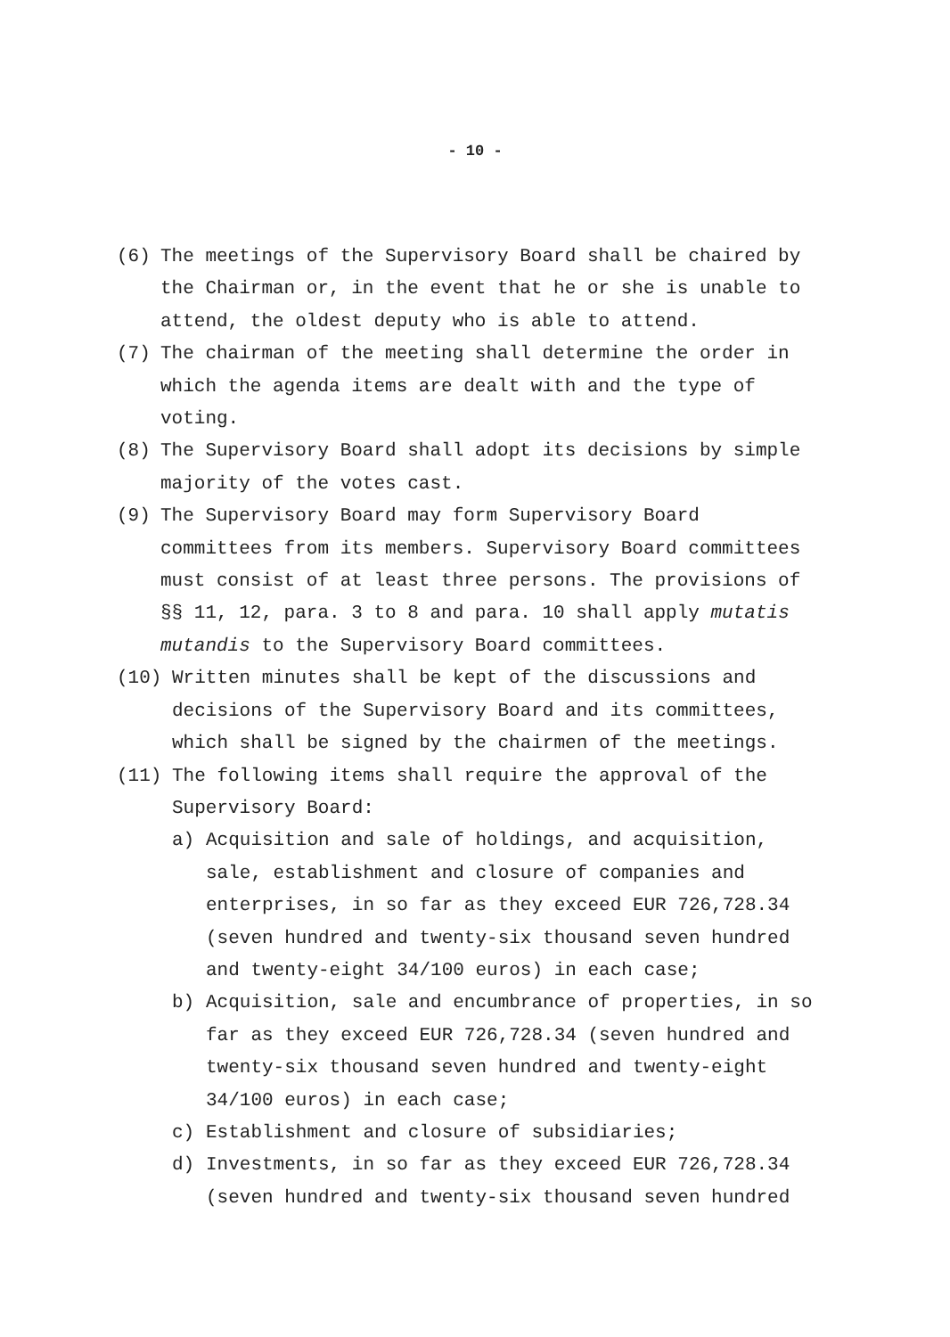- 10 -
(6) The meetings of the Supervisory Board shall be chaired by the Chairman or, in the event that he or she is unable to attend, the oldest deputy who is able to attend.
(7) The chairman of the meeting shall determine the order in which the agenda items are dealt with and the type of voting.
(8) The Supervisory Board shall adopt its decisions by simple majority of the votes cast.
(9) The Supervisory Board may form Supervisory Board committees from its members. Supervisory Board committees must consist of at least three persons. The provisions of §§ 11, 12, para. 3 to 8 and para. 10 shall apply mutatis mutandis to the Supervisory Board committees.
(10) Written minutes shall be kept of the discussions and decisions of the Supervisory Board and its committees, which shall be signed by the chairmen of the meetings.
(11) The following items shall require the approval of the Supervisory Board:
a) Acquisition and sale of holdings, and acquisition, sale, establishment and closure of companies and enterprises, in so far as they exceed EUR 726,728.34 (seven hundred and twenty-six thousand seven hundred and twenty-eight 34/100 euros) in each case;
b) Acquisition, sale and encumbrance of properties, in so far as they exceed EUR 726,728.34 (seven hundred and twenty-six thousand seven hundred and twenty-eight 34/100 euros) in each case;
c) Establishment and closure of subsidiaries;
d) Investments, in so far as they exceed EUR 726,728.34 (seven hundred and twenty-six thousand seven hundred